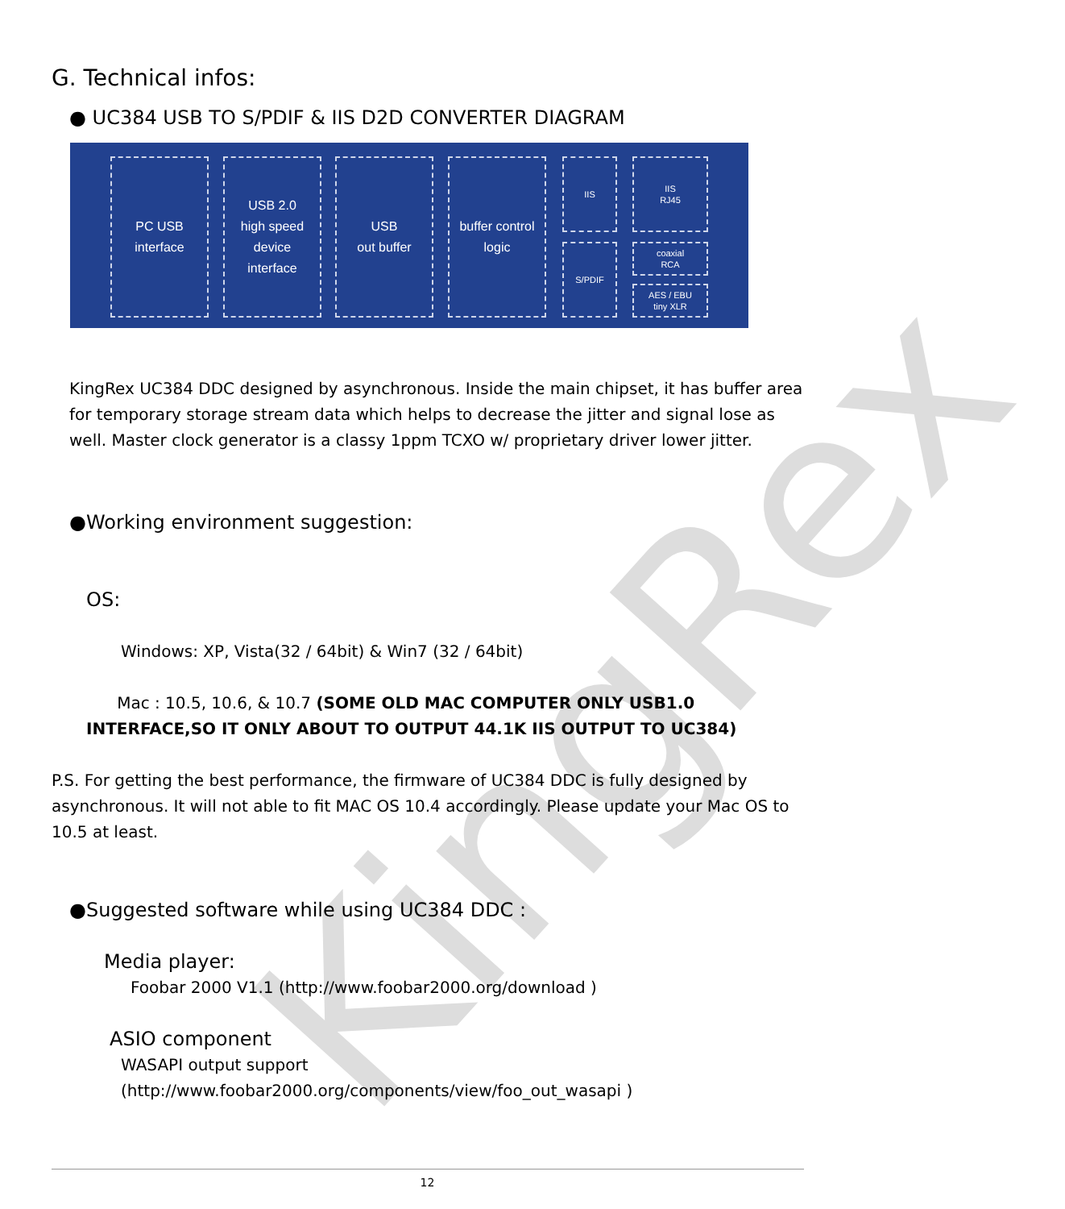KingRex
G. Technical infos:
● UC384 USB TO S/PDIF & IIS D2D CONVERTER DIAGRAM
PC USB
interface
USB 2.0
high speed
device
interface
USB
out buffer
buffer control
logic
IIS
S/PDIF
IIS
RJ45
coaxial
RCA
AES / EBU
tiny XLR
KingRex UC384 DDC designed by asynchronous. Inside the main chipset, it has buffer area for temporary storage stream data which helps to decrease the jitter and signal lose as well. Master clock generator is a classy 1ppm TCXO w/ proprietary driver lower jitter.
●Working environment suggestion:
OS:
Windows: XP, Vista(32 / 64bit) & Win7 (32 / 64bit)
Mac : 10.5, 10.6, & 10.7 (SOME OLD MAC COMPUTER ONLY USB1.0 INTERFACE,SO IT ONLY ABOUT TO OUTPUT 44.1K IIS OUTPUT TO UC384)
P.S. For getting the best performance, the firmware of UC384 DDC is fully designed by asynchronous. It will not able to fit MAC OS 10.4 accordingly. Please update your Mac OS to 10.5 at least.
●Suggested software while using UC384 DDC :
Media player:
Foobar 2000 V1.1 (http://www.foobar2000.org/download )
ASIO component
WASAPI output support
(http://www.foobar2000.org/components/view/foo_out_wasapi )
12